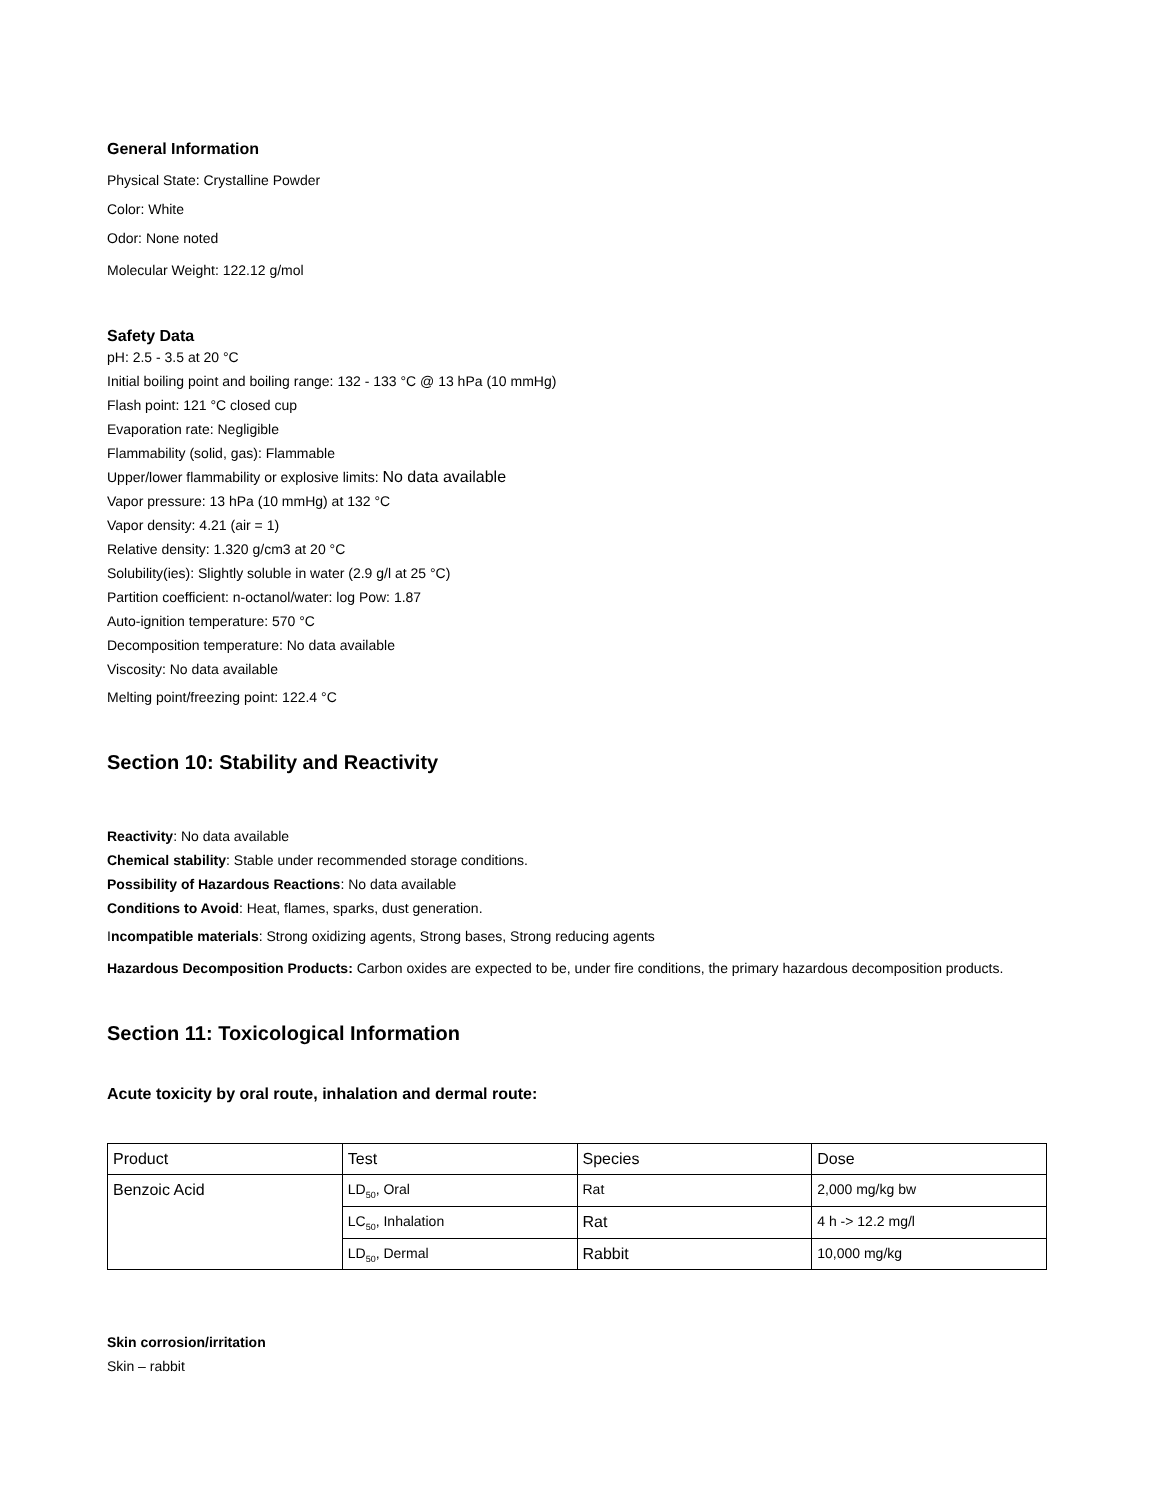General Information
Physical State: Crystalline Powder
Color: White
Odor: None noted
Molecular Weight: 122.12 g/mol
Safety Data
pH: 2.5 - 3.5 at 20 °C
Initial boiling point and boiling range: 132 - 133 °C @ 13 hPa (10 mmHg)
Flash point: 121 °C closed cup
Evaporation rate: Negligible
Flammability (solid, gas): Flammable
Upper/lower flammability or explosive limits: No data available
Vapor pressure: 13 hPa (10 mmHg) at 132 °C
Vapor density: 4.21 (air = 1)
Relative density: 1.320 g/cm3 at 20 °C
Solubility(ies): Slightly soluble in water (2.9 g/l at 25 °C)
Partition coefficient: n-octanol/water: log Pow: 1.87
Auto-ignition temperature: 570 °C
Decomposition temperature: No data available
Viscosity: No data available
Melting point/freezing point: 122.4 °C
Section 10: Stability and Reactivity
Reactivity: No data available
Chemical stability: Stable under recommended storage conditions.
Possibility of Hazardous Reactions: No data available
Conditions to Avoid: Heat, flames, sparks, dust generation.
Incompatible materials: Strong oxidizing agents, Strong bases, Strong reducing agents
Hazardous Decomposition Products: Carbon oxides are expected to be, under fire conditions, the primary hazardous decomposition products.
Section 11: Toxicological Information
Acute toxicity by oral route, inhalation and dermal route:
| Product | Test | Species | Dose |
| --- | --- | --- | --- |
| Benzoic Acid | LD<sub>50</sub>, Oral | Rat | 2,000 mg/kg bw |
| | LC<sub>50</sub>, Inhalation | Rat | 4 h -> 12.2 mg/l |
| | LD<sub>50</sub>, Dermal | Rabbit | 10,000 mg/kg |
Skin corrosion/irritation
Skin – rabbit